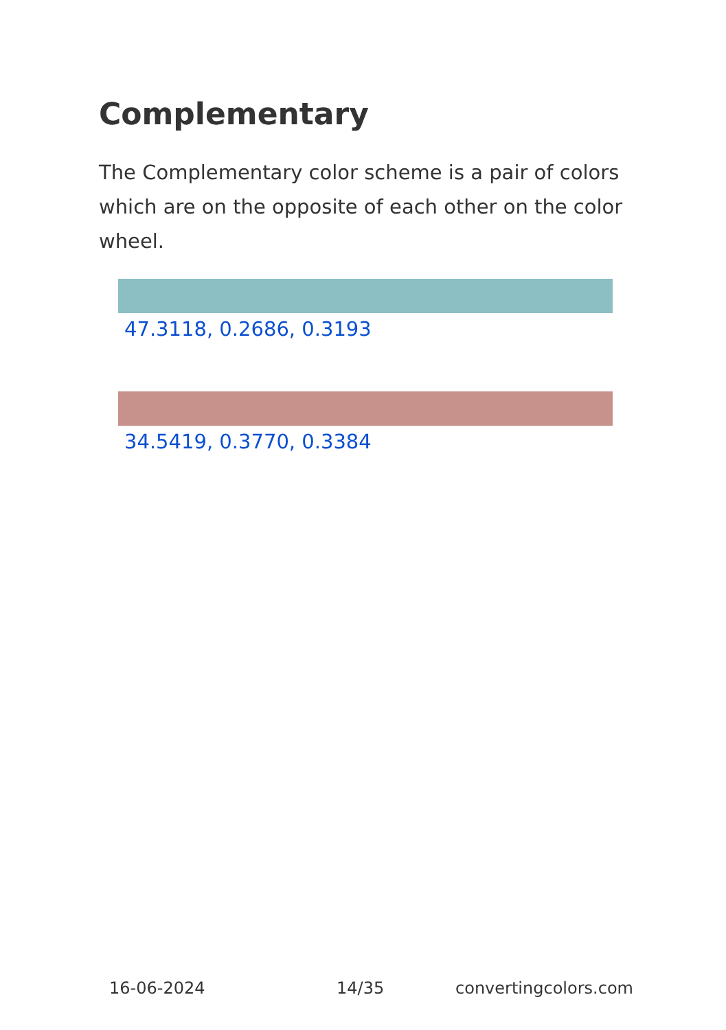Complementary
The Complementary color scheme is a pair of colors which are on the opposite of each other on the color wheel.
47.3118, 0.2686, 0.3193
34.5419, 0.3770, 0.3384
16-06-2024 14/35 convertingcolors.com